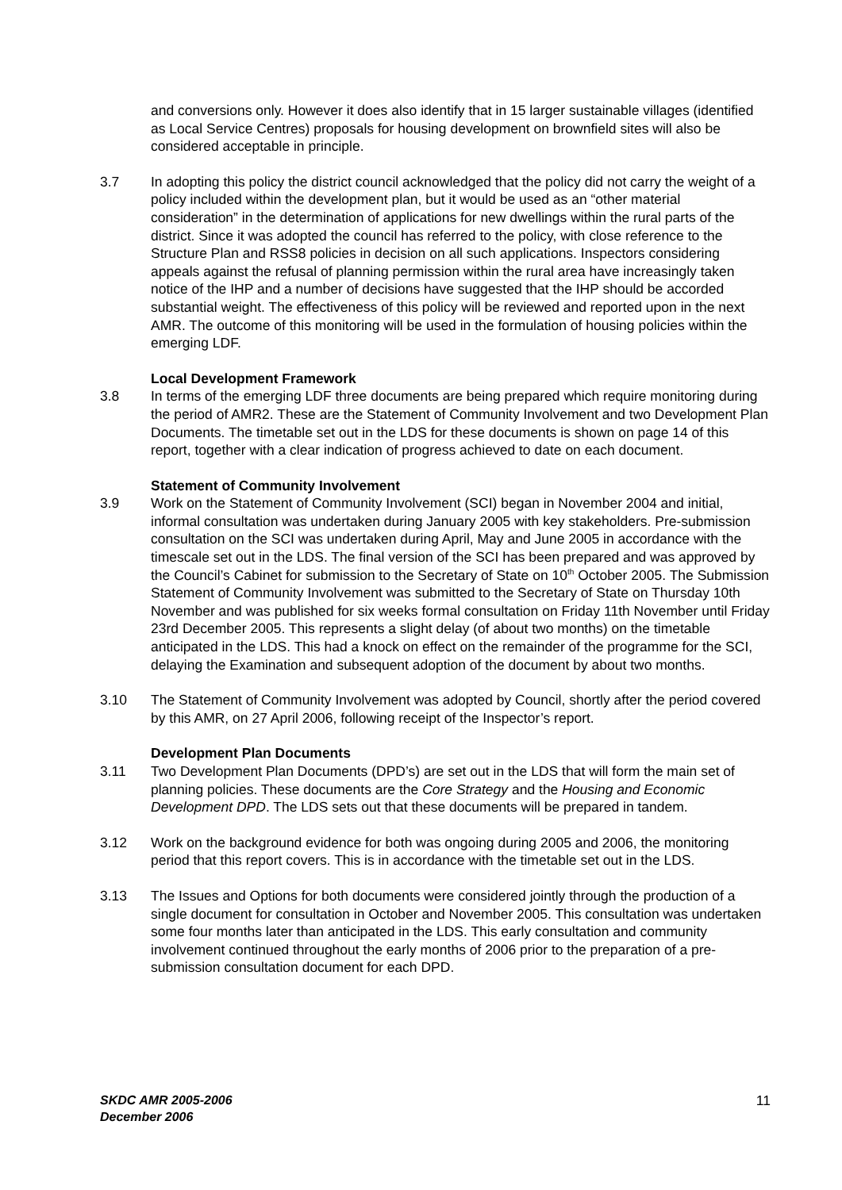and conversions only. However it does also identify that in 15 larger sustainable villages (identified as Local Service Centres) proposals for housing development on brownfield sites will also be considered acceptable in principle.
3.7 In adopting this policy the district council acknowledged that the policy did not carry the weight of a policy included within the development plan, but it would be used as an “other material consideration” in the determination of applications for new dwellings within the rural parts of the district. Since it was adopted the council has referred to the policy, with close reference to the Structure Plan and RSS8 policies in decision on all such applications. Inspectors considering appeals against the refusal of planning permission within the rural area have increasingly taken notice of the IHP and a number of decisions have suggested that the IHP should be accorded substantial weight. The effectiveness of this policy will be reviewed and reported upon in the next AMR. The outcome of this monitoring will be used in the formulation of housing policies within the emerging LDF.
Local Development Framework
3.8 In terms of the emerging LDF three documents are being prepared which require monitoring during the period of AMR2. These are the Statement of Community Involvement and two Development Plan Documents. The timetable set out in the LDS for these documents is shown on page 14 of this report, together with a clear indication of progress achieved to date on each document.
Statement of Community Involvement
3.9 Work on the Statement of Community Involvement (SCI) began in November 2004 and initial, informal consultation was undertaken during January 2005 with key stakeholders. Pre-submission consultation on the SCI was undertaken during April, May and June 2005 in accordance with the timescale set out in the LDS. The final version of the SCI has been prepared and was approved by the Council’s Cabinet for submission to the Secretary of State on 10<sup>th</sup> October 2005. The Submission Statement of Community Involvement was submitted to the Secretary of State on Thursday 10th November and was published for six weeks formal consultation on Friday 11th November until Friday 23rd December 2005. This represents a slight delay (of about two months) on the timetable anticipated in the LDS. This had a knock on effect on the remainder of the programme for the SCI, delaying the Examination and subsequent adoption of the document by about two months.
3.10 The Statement of Community Involvement was adopted by Council, shortly after the period covered by this AMR, on 27 April 2006, following receipt of the Inspector’s report.
Development Plan Documents
3.11 Two Development Plan Documents (DPD’s) are set out in the LDS that will form the main set of planning policies. These documents are the Core Strategy and the Housing and Economic Development DPD. The LDS sets out that these documents will be prepared in tandem.
3.12 Work on the background evidence for both was ongoing during 2005 and 2006, the monitoring period that this report covers. This is in accordance with the timetable set out in the LDS.
3.13 The Issues and Options for both documents were considered jointly through the production of a single document for consultation in October and November 2005. This consultation was undertaken some four months later than anticipated in the LDS. This early consultation and community involvement continued throughout the early months of 2006 prior to the preparation of a pre-submission consultation document for each DPD.
SKDC AMR 2005-2006
December 2006 11